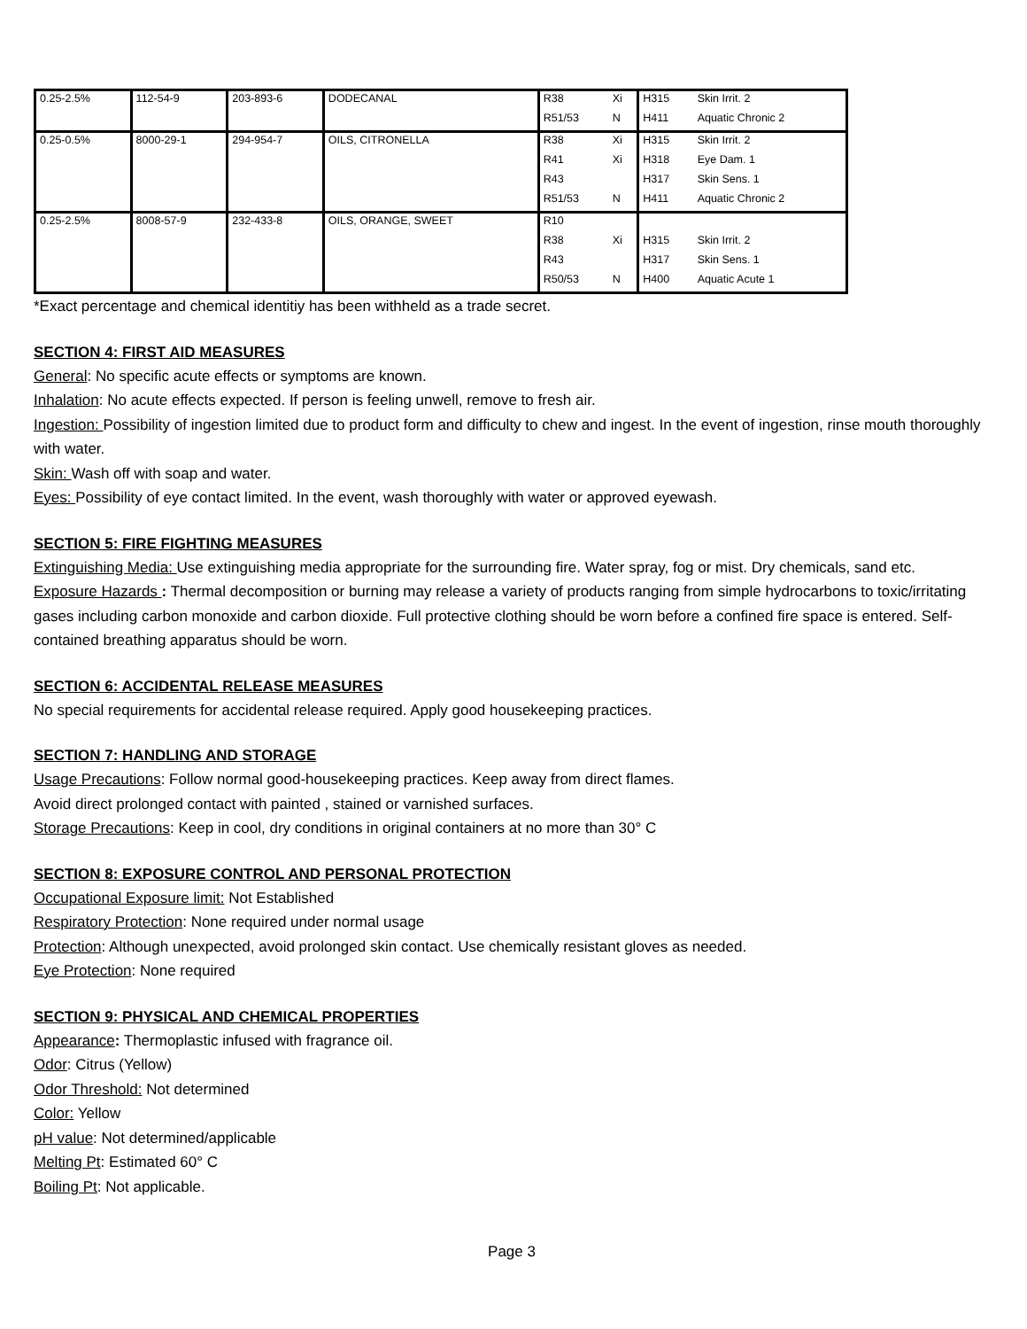| 0.25-2.5% | 112-54-9 | 203-893-6 | DODECANAL | R38 | Xi | H315 | Skin Irrit. 2 |
| | | | | R51/53 | N | H411 | Aquatic Chronic 2 |
| 0.25-0.5% | 8000-29-1 | 294-954-7 | OILS, CITRONELLA | R38 | Xi | H315 | Skin Irrit. 2 |
| | | | | R41 | Xi | H318 | Eye Dam. 1 |
| | | | | R43 | | H317 | Skin Sens. 1 |
| | | | | R51/53 | N | H411 | Aquatic Chronic 2 |
| 0.25-2.5% | 8008-57-9 | 232-433-8 | OILS, ORANGE, SWEET | R10 | | | |
| | | | | R38 | Xi | H315 | Skin Irrit. 2 |
| | | | | R43 | | H317 | Skin Sens. 1 |
| | | | | R50/53 | N | H400 | Aquatic Acute 1 |
*Exact percentage and chemical identitiy has been withheld as a trade secret.
SECTION 4: FIRST AID MEASURES
General: No specific acute effects or symptoms are known.
Inhalation: No acute effects expected. If person is feeling unwell, remove to fresh air.
Ingestion: Possibility of ingestion limited due to product form and difficulty to chew and ingest. In the event of ingestion, rinse mouth thoroughly with water.
Skin: Wash off with soap and water.
Eyes: Possibility of eye contact limited. In the event, wash thoroughly with water or approved eyewash.
SECTION 5: FIRE FIGHTING MEASURES
Extinguishing Media: Use extinguishing media appropriate for the surrounding fire. Water spray, fog or mist. Dry chemicals, sand etc.
Exposure Hazards : Thermal decomposition or burning may release a variety of products ranging from simple hydrocarbons to toxic/irritating gases including carbon monoxide and carbon dioxide. Full protective clothing should be worn before a confined fire space is entered. Self-contained breathing apparatus should be worn.
SECTION 6: ACCIDENTAL RELEASE MEASURES
No special requirements for accidental release required. Apply good housekeeping practices.
SECTION 7: HANDLING AND STORAGE
Usage Precautions: Follow normal good-housekeeping practices. Keep away from direct flames.
Avoid direct prolonged contact with painted , stained or varnished surfaces.
Storage Precautions: Keep in cool, dry conditions in original containers at no more than 30° C
SECTION 8: EXPOSURE CONTROL AND PERSONAL PROTECTION
Occupational Exposure limit: Not Established
Respiratory Protection: None required under normal usage
Protection: Although unexpected, avoid prolonged skin contact. Use chemically resistant gloves as needed.
Eye Protection: None required
SECTION 9: PHYSICAL AND CHEMICAL PROPERTIES
Appearance: Thermoplastic infused with fragrance oil.
Odor: Citrus (Yellow)
Odor Threshold: Not determined
Color: Yellow
pH value: Not determined/applicable
Melting Pt: Estimated 60° C
Boiling Pt: Not applicable.
Page 3